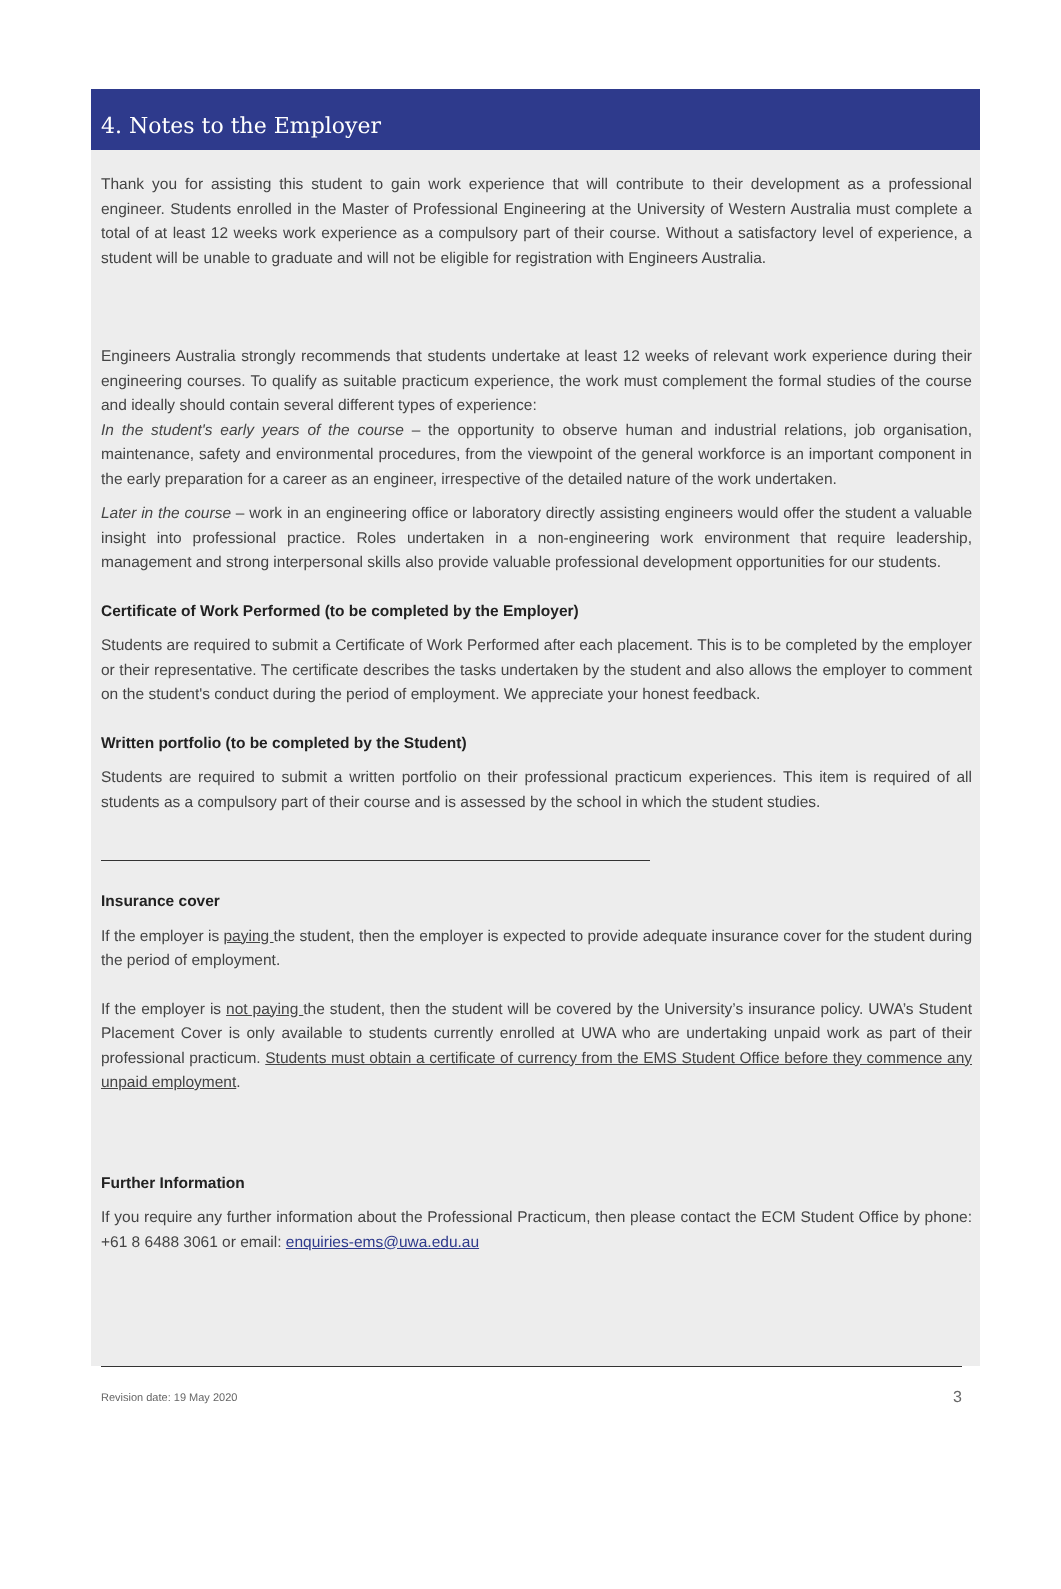4. Notes to the Employer
Thank you for assisting this student to gain work experience that will contribute to their development as a professional engineer. Students enrolled in the Master of Professional Engineering at the University of Western Australia must complete a total of at least 12 weeks work experience as a compulsory part of their course. Without a satisfactory level of experience, a student will be unable to graduate and will not be eligible for registration with Engineers Australia.
Engineers Australia strongly recommends that students undertake at least 12 weeks of relevant work experience during their engineering courses. To qualify as suitable practicum experience, the work must complement the formal studies of the course and ideally should contain several different types of experience:
In the student's early years of the course – the opportunity to observe human and industrial relations, job organisation, maintenance, safety and environmental procedures, from the viewpoint of the general workforce is an important component in the early preparation for a career as an engineer, irrespective of the detailed nature of the work undertaken.
Later in the course – work in an engineering office or laboratory directly assisting engineers would offer the student a valuable insight into professional practice. Roles undertaken in a non-engineering work environment that require leadership, management and strong interpersonal skills also provide valuable professional development opportunities for our students.
Certificate of Work Performed (to be completed by the Employer)
Students are required to submit a Certificate of Work Performed after each placement. This is to be completed by the employer or their representative. The certificate describes the tasks undertaken by the student and also allows the employer to comment on the student's conduct during the period of employment. We appreciate your honest feedback.
Written portfolio (to be completed by the Student)
Students are required to submit a written portfolio on their professional practicum experiences. This item is required of all students as a compulsory part of their course and is assessed by the school in which the student studies.
Insurance cover
If the employer is paying the student, then the employer is expected to provide adequate insurance cover for the student during the period of employment.
If the employer is not paying the student, then the student will be covered by the University’s insurance policy. UWA’s Student Placement Cover is only available to students currently enrolled at UWA who are undertaking unpaid work as part of their professional practicum. Students must obtain a certificate of currency from the EMS Student Office before they commence any unpaid employment.
Further Information
If you require any further information about the Professional Practicum, then please contact the ECM Student Office by phone: +61 8 6488 3061 or email: enquiries-ems@uwa.edu.au
Revision date: 19 May 2020 3